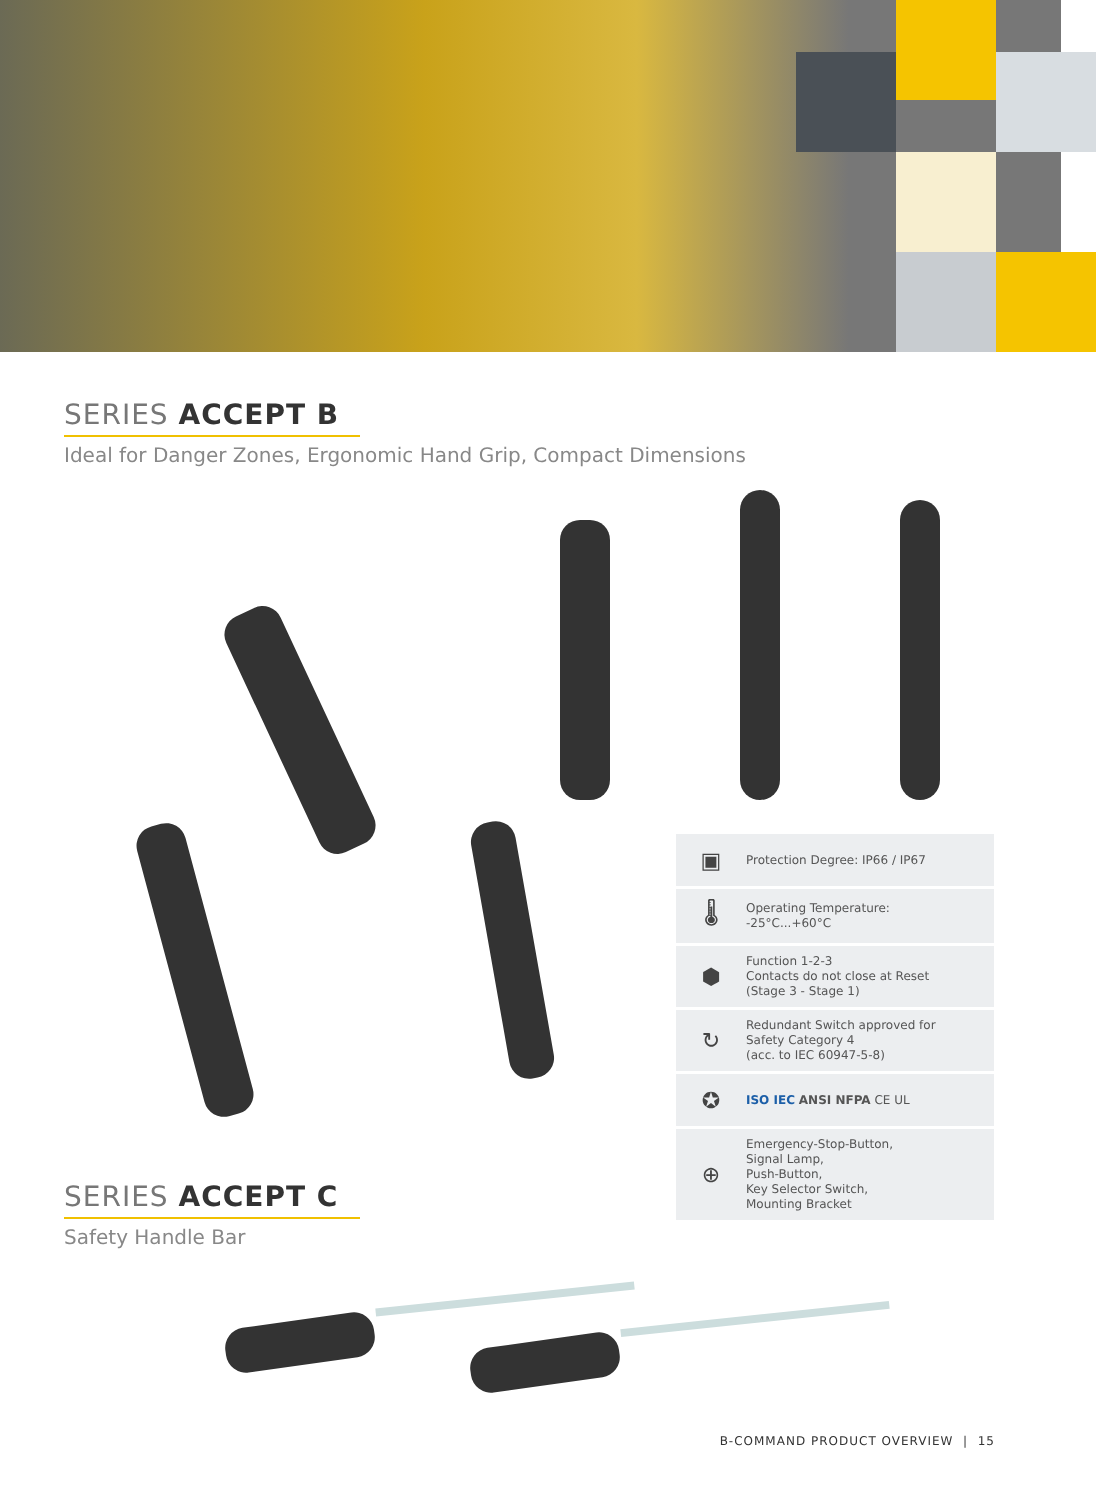SERIES ACCEPT B
Ideal for Danger Zones, Ergonomic Hand Grip, Compact Dimensions
▣
Protection Degree: IP66 / IP67
🌡
Operating Temperature:
-25°C...+60°C
⬢
Function 1-2-3
Contacts do not close at Reset
(Stage 3 - Stage 1)
↻
Redundant Switch approved for
Safety Category 4
(acc. to IEC 60947-5-8)
✪
ISO IEC ANSI NFPA CE UL
⊕
Emergency-Stop-Button,
Signal Lamp,
Push-Button,
Key Selector Switch,
Mounting Bracket
SERIES ACCEPT C
Safety Handle Bar
B-COMMAND PRODUCT OVERVIEW | 15